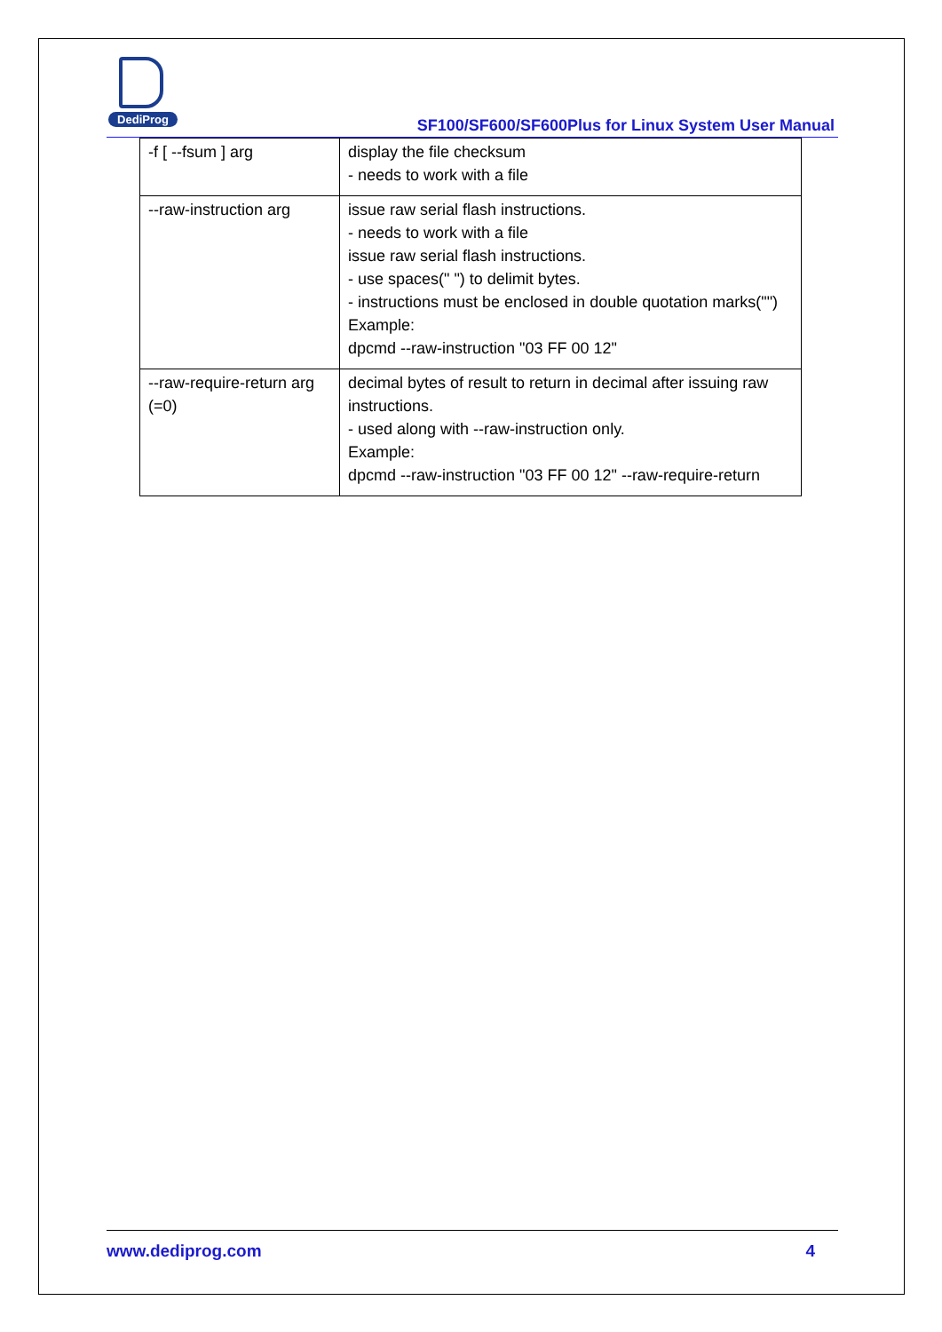DediProg
SF100/SF600/SF600Plus for Linux System User Manual
| -f [ --fsum ] arg | display the file checksum - needs to work with a file |
| --raw-instruction arg | issue raw serial flash instructions. - needs to work with a file issue raw serial flash instructions. - use spaces(" ") to delimit bytes. - instructions must be enclosed in double quotation marks("") Example: dpcmd --raw-instruction "03 FF 00 12" |
| --raw-require-return arg (=0) | decimal bytes of result to return in decimal after issuing raw instructions. - used along with --raw-instruction only. Example: dpcmd --raw-instruction "03 FF 00 12" --raw-require-return |
www.dediprog.com 4